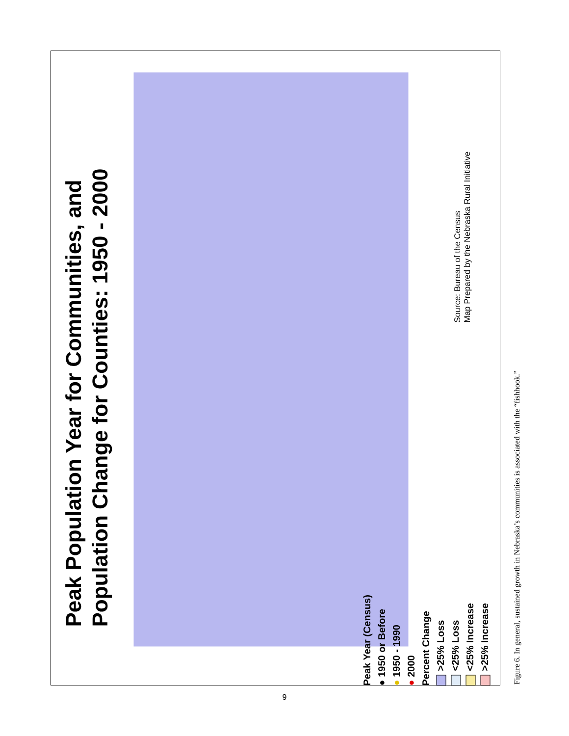Peak Population Year for Communities, and
Population Change for Counties: 1950 - 2000
Peak Year (Census)
● 1950 or Before
● 1950 - 1990
● 2000
Percent Change
>25% Loss
<25% Loss
<25% Increase
>25% Increase
Source: Bureau of the Census
Map Prepared by the Nebraska Rural Initiative
Figure 6. In general, sustained growth in Nebraska’s communities is associated with the “fishhook.”
9